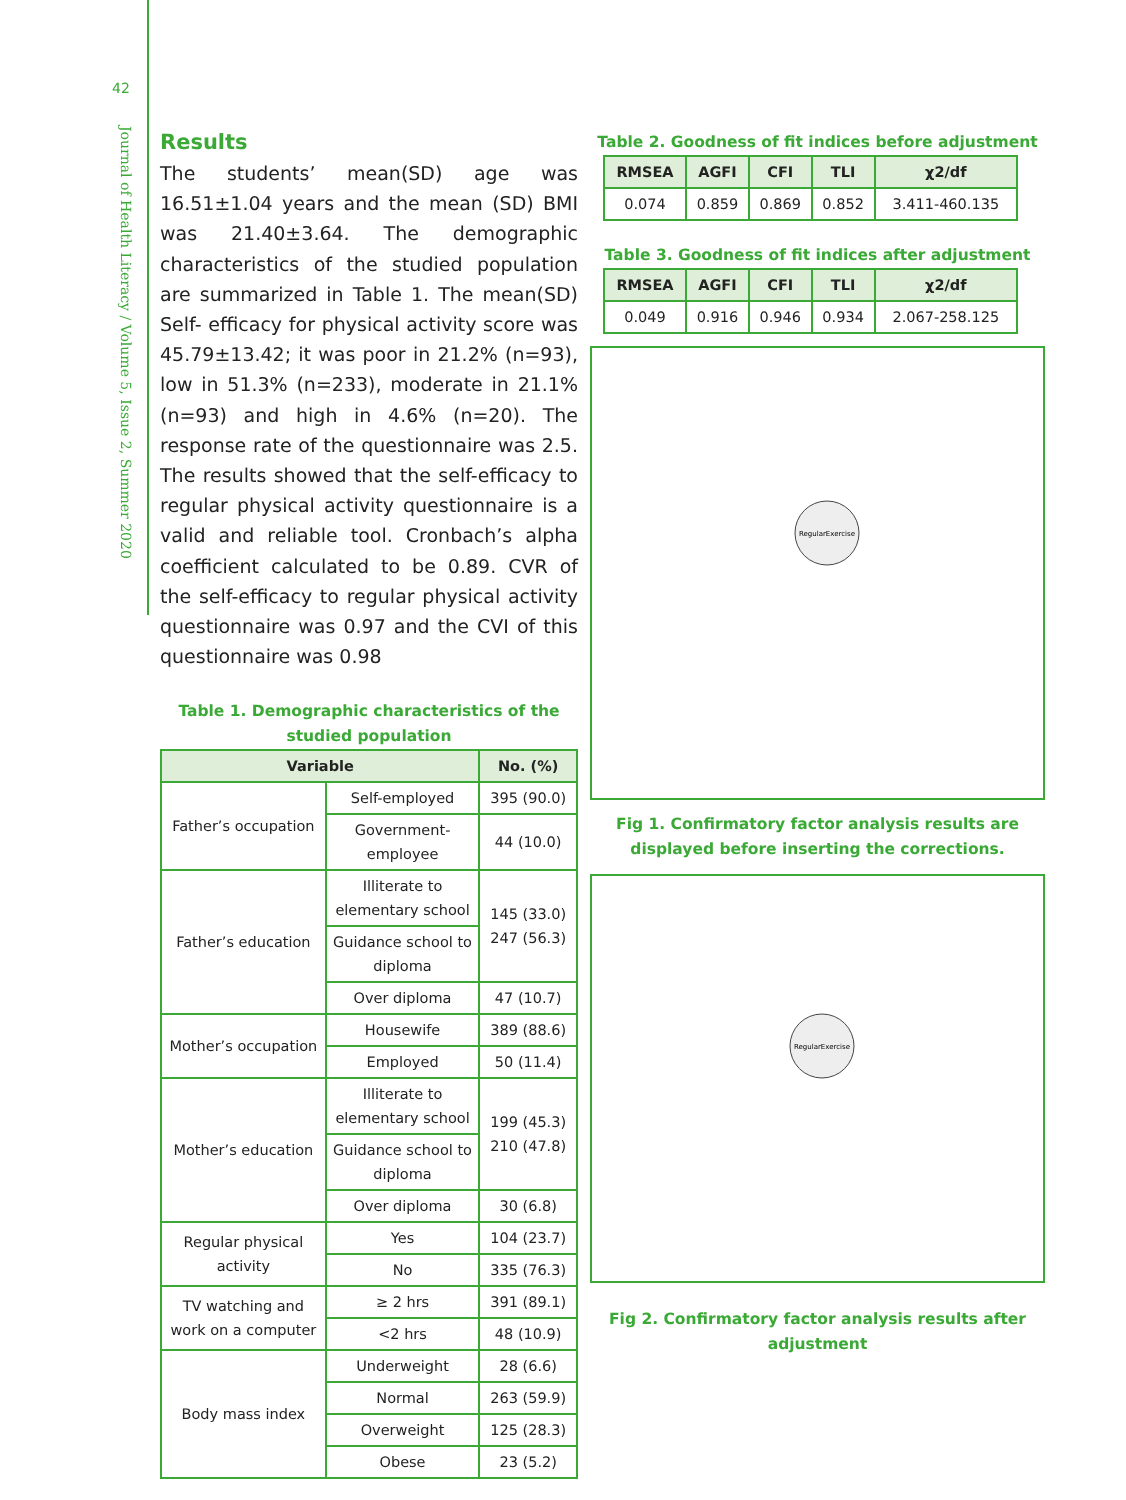42
Journal of Health Literacy / Volume 5, Issue 2, Summer 2020
Results
The students’ mean(SD) age was 16.51±1.04 years and the mean (SD) BMI was 21.40±3.64. The demographic characteristics of the studied population are summarized in Table 1. The mean(SD) Self- efficacy for physical activity score was 45.79±13.42; it was poor in 21.2% (n=93), low in 51.3% (n=233), moderate in 21.1% (n=93) and high in 4.6% (n=20). The response rate of the questionnaire was 2.5. The results showed that the self-efficacy to regular physical activity questionnaire is a valid and reliable tool. Cronbach’s alpha coefficient calculated to be 0.89. CVR of the self-efficacy to regular physical activity questionnaire was 0.97 and the CVI of this questionnaire was 0.98
Table 1. Demographic characteristics of the studied population
| Variable | | No. (%) |
| --- | --- | --- |
| Father’s occupation | Self-employed | 395 (90.0) |
| | Government- employee | 44 (10.0) |
| Father’s education | Illiterate to elementary school | 145 (33.0) 247 (56.3) |
| | Guidance school to diploma | |
| | Over diploma | 47 (10.7) |
| Mother’s occupation | Housewife | 389 (88.6) |
| | Employed | 50 (11.4) |
| Mother’s education | Illiterate to elementary school | 199 (45.3) 210 (47.8) |
| | Guidance school to diploma | |
| | Over diploma | 30 (6.8) |
| Regular physical activity | Yes | 104 (23.7) |
| | No | 335 (76.3) |
| TV watching and work on a computer | ≥ 2 hrs | 391 (89.1) |
| | <2 hrs | 48 (10.9) |
| Body mass index | Underweight | 28 (6.6) |
| | Normal | 263 (59.9) |
| | Overweight | 125 (28.3) |
| | Obese | 23 (5.2) |
Table 2. Goodness of fit indices before adjustment
| RMSEA | AGFI | CFI | TLI | χ2/df |
| --- | --- | --- | --- | --- |
| 0.074 | 0.859 | 0.869 | 0.852 | 3.411-460.135 |
Table 3. Goodness of fit indices after adjustment
| RMSEA | AGFI | CFI | TLI | χ2/df |
| --- | --- | --- | --- | --- |
| 0.049 | 0.916 | 0.946 | 0.934 | 2.067-258.125 |
RegularExercise
Fig 1. Confirmatory factor analysis results are displayed before inserting the corrections.
RegularExercise
Fig 2. Confirmatory factor analysis results after adjustment